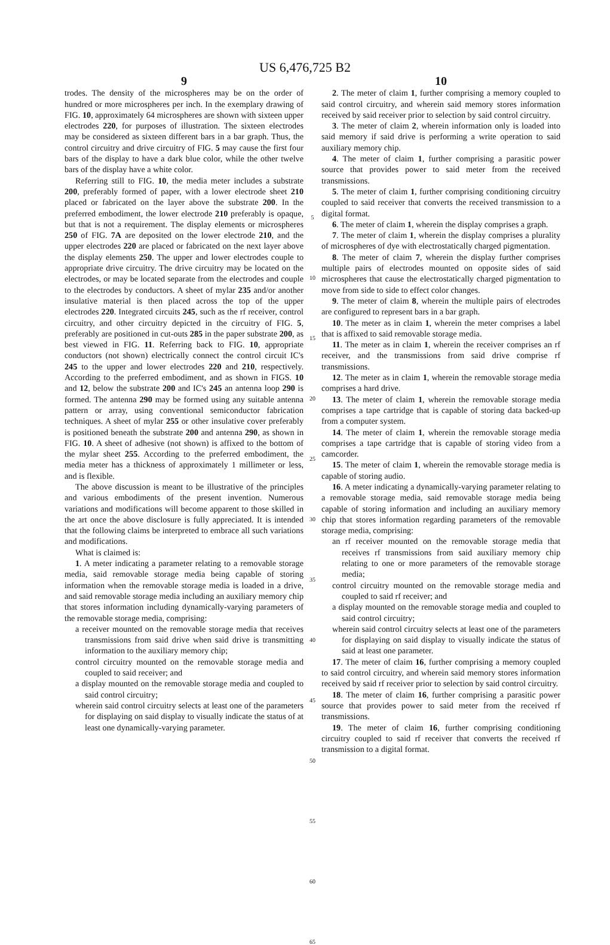US 6,476,725 B2
9
trodes. The density of the microspheres may be on the order of hundred or more microspheres per inch. In the exemplary drawing of FIG. 10, approximately 64 microspheres are shown with sixteen upper electrodes 220, for purposes of illustration. The sixteen electrodes may be considered as sixteen different bars in a bar graph. Thus, the control circuitry and drive circuitry of FIG. 5 may cause the first four bars of the display to have a dark blue color, while the other twelve bars of the display have a white color.
Referring still to FIG. 10, the media meter includes a substrate 200, preferably formed of paper, with a lower electrode sheet 210 placed or fabricated on the layer above the substrate 200. In the preferred embodiment, the lower electrode 210 preferably is opaque, but that is not a requirement. The display elements or microspheres 250 of FIG. 7A are deposited on the lower electrode 210, and the upper electrodes 220 are placed or fabricated on the next layer above the display elements 250. The upper and lower electrodes couple to appropriate drive circuitry. The drive circuitry may be located on the electrodes, or may be located separate from the electrodes and couple to the electrodes by conductors. A sheet of mylar 235 and/or another insulative material is then placed across the top of the upper electrodes 220. Integrated circuits 245, such as the rf receiver, control circuitry, and other circuitry depicted in the circuitry of FIG. 5, preferably are positioned in cut-outs 285 in the paper substrate 200, as best viewed in FIG. 11. Referring back to FIG. 10, appropriate conductors (not shown) electrically connect the control circuit IC's 245 to the upper and lower electrodes 220 and 210, respectively. According to the preferred embodiment, and as shown in FIGS. 10 and 12, below the substrate 200 and IC's 245 an antenna loop 290 is formed. The antenna 290 may be formed using any suitable antenna pattern or array, using conventional semiconductor fabrication techniques. A sheet of mylar 255 or other insulative cover preferably is positioned beneath the substrate 200 and antenna 290, as shown in FIG. 10. A sheet of adhesive (not shown) is affixed to the bottom of the mylar sheet 255. According to the preferred embodiment, the media meter has a thickness of approximately 1 millimeter or less, and is flexible.
The above discussion is meant to be illustrative of the principles and various embodiments of the present invention. Numerous variations and modifications will become apparent to those skilled in the art once the above disclosure is fully appreciated. It is intended that the following claims be interpreted to embrace all such variations and modifications.
What is claimed is:
1. A meter indicating a parameter relating to a removable storage media, said removable storage media being capable of storing information when the removable storage media is loaded in a drive, and said removable storage media including an auxiliary memory chip that stores information including dynamically-varying parameters of the removable storage media, comprising:
a receiver mounted on the removable storage media that receives transmissions from said drive when said drive is transmitting information to the auxiliary memory chip;
control circuitry mounted on the removable storage media and coupled to said receiver; and
a display mounted on the removable storage media and coupled to said control circuitry;
wherein said control circuitry selects at least one of the parameters for displaying on said display to visually indicate the status of at least one dynamically-varying parameter.
5
10
15
20
25
30
35
40
45
50
55
60
65
10
2. The meter of claim 1, further comprising a memory coupled to said control circuitry, and wherein said memory stores information received by said receiver prior to selection by said control circuitry.
3. The meter of claim 2, wherein information only is loaded into said memory if said drive is performing a write operation to said auxiliary memory chip.
4. The meter of claim 1, further comprising a parasitic power source that provides power to said meter from the received transmissions.
5. The meter of claim 1, further comprising conditioning circuitry coupled to said receiver that converts the received transmission to a digital format.
6. The meter of claim 1, wherein the display comprises a graph.
7. The meter of claim 1, wherein the display comprises a plurality of microspheres of dye with electrostatically charged pigmentation.
8. The meter of claim 7, wherein the display further comprises multiple pairs of electrodes mounted on opposite sides of said microspheres that cause the electrostatically charged pigmentation to move from side to side to effect color changes.
9. The meter of claim 8, wherein the multiple pairs of electrodes are configured to represent bars in a bar graph.
10. The meter as in claim 1, wherein the meter comprises a label that is affixed to said removable storage media.
11. The meter as in claim 1, wherein the receiver comprises an rf receiver, and the transmissions from said drive comprise rf transmissions.
12. The meter as in claim 1, wherein the removable storage media comprises a hard drive.
13. The meter of claim 1, wherein the removable storage media comprises a tape cartridge that is capable of storing data backed-up from a computer system.
14. The meter of claim 1, wherein the removable storage media comprises a tape cartridge that is capable of storing video from a camcorder.
15. The meter of claim 1, wherein the removable storage media is capable of storing audio.
16. A meter indicating a dynamically-varying parameter relating to a removable storage media, said removable storage media being capable of storing information and including an auxiliary memory chip that stores information regarding parameters of the removable storage media, comprising:
an rf receiver mounted on the removable storage media that receives rf transmissions from said auxiliary memory chip relating to one or more parameters of the removable storage media;
control circuitry mounted on the removable storage media and coupled to said rf receiver; and
a display mounted on the removable storage media and coupled to said control circuitry;
wherein said control circuitry selects at least one of the parameters for displaying on said display to visually indicate the status of said at least one parameter.
17. The meter of claim 16, further comprising a memory coupled to said control circuitry, and wherein said memory stores information received by said rf receiver prior to selection by said control circuitry.
18. The meter of claim 16, further comprising a parasitic power source that provides power to said meter from the received rf transmissions.
19. The meter of claim 16, further comprising conditioning circuitry coupled to said rf receiver that converts the received rf transmission to a digital format.